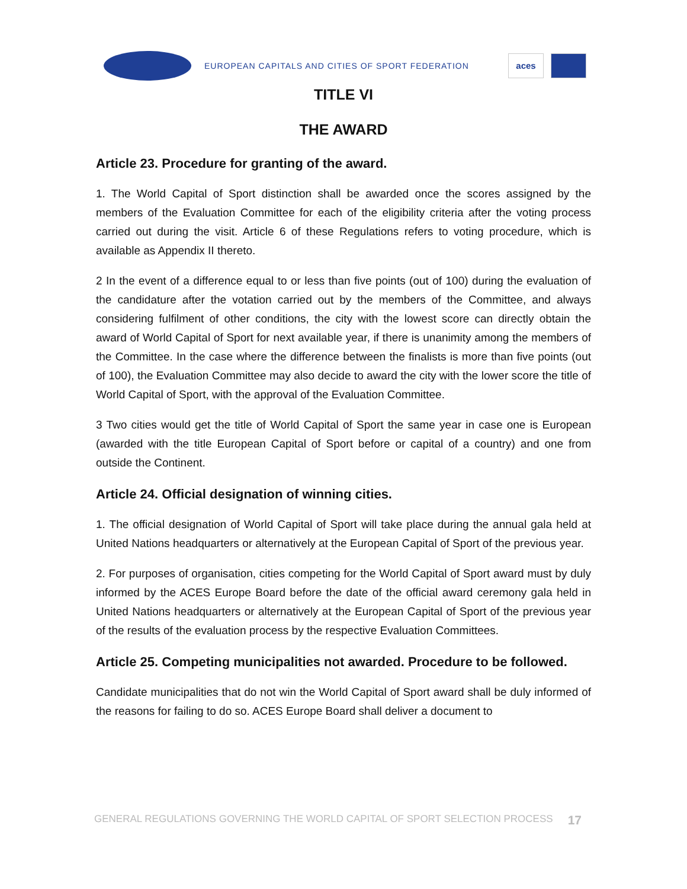EUROPEAN CAPITALS AND CITIES OF SPORT FEDERATION
aces
TITLE VI
THE AWARD
Article 23. Procedure for granting of the award.
1. The World Capital of Sport distinction shall be awarded once the scores assigned by the members of the Evaluation Committee for each of the eligibility criteria after the voting process carried out during the visit. Article 6 of these Regulations refers to voting procedure, which is available as Appendix II thereto.
2 In the event of a difference equal to or less than five points (out of 100) during the evaluation of the candidature after the votation carried out by the members of the Committee, and always considering fulfilment of other conditions, the city with the lowest score can directly obtain the award of World Capital of Sport for next available year, if there is unanimity among the members of the Committee. In the case where the difference between the finalists is more than five points (out of 100), the Evaluation Committee may also decide to award the city with the lower score the title of World Capital of Sport, with the approval of the Evaluation Committee.
3 Two cities would get the title of World Capital of Sport the same year in case one is European (awarded with the title European Capital of Sport before or capital of a country) and one from outside the Continent.
Article 24. Official designation of winning cities.
1. The official designation of World Capital of Sport will take place during the annual gala held at United Nations headquarters or alternatively at the European Capital of Sport of the previous year.
2. For purposes of organisation, cities competing for the World Capital of Sport award must by duly informed by the ACES Europe Board before the date of the official award ceremony gala held in United Nations headquarters or alternatively at the European Capital of Sport of the previous year of the results of the evaluation process by the respective Evaluation Committees.
Article 25. Competing municipalities not awarded. Procedure to be followed.
Candidate municipalities that do not win the World Capital of Sport award shall be duly informed of the reasons for failing to do so. ACES Europe Board shall deliver a document to
GENERAL REGULATIONS GOVERNING THE WORLD CAPITAL OF SPORT SELECTION PROCESS 17